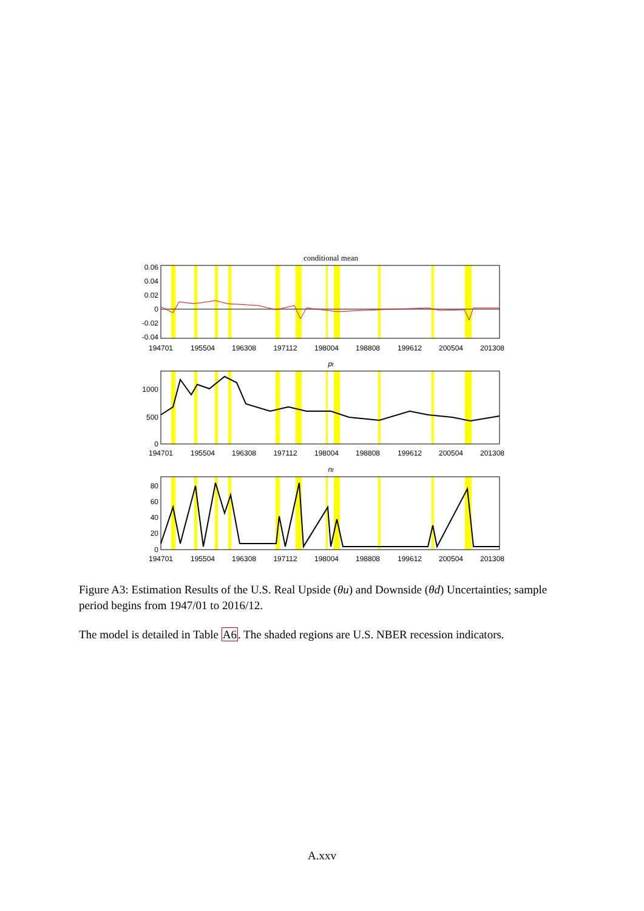conditional mean
0.06
0.04
0.02
0
-0.02
-0.04
1000
500
0
80
60
40
20
0
pt
nt
194701
195504
196308
197112
198004
198808
199612
200504
201308
194701
195504
196308
197112
198004
198808
199612
200504
201308
194701
195504
196308
197112
198004
198808
199612
200504
201308
Figure A3: Estimation Results of the U.S. Real Upside (θu) and Downside (θd) Uncertainties; sample period begins from 1947/01 to 2016/12.
The model is detailed in Table A6. The shaded regions are U.S. NBER recession indicators.
A.xxv